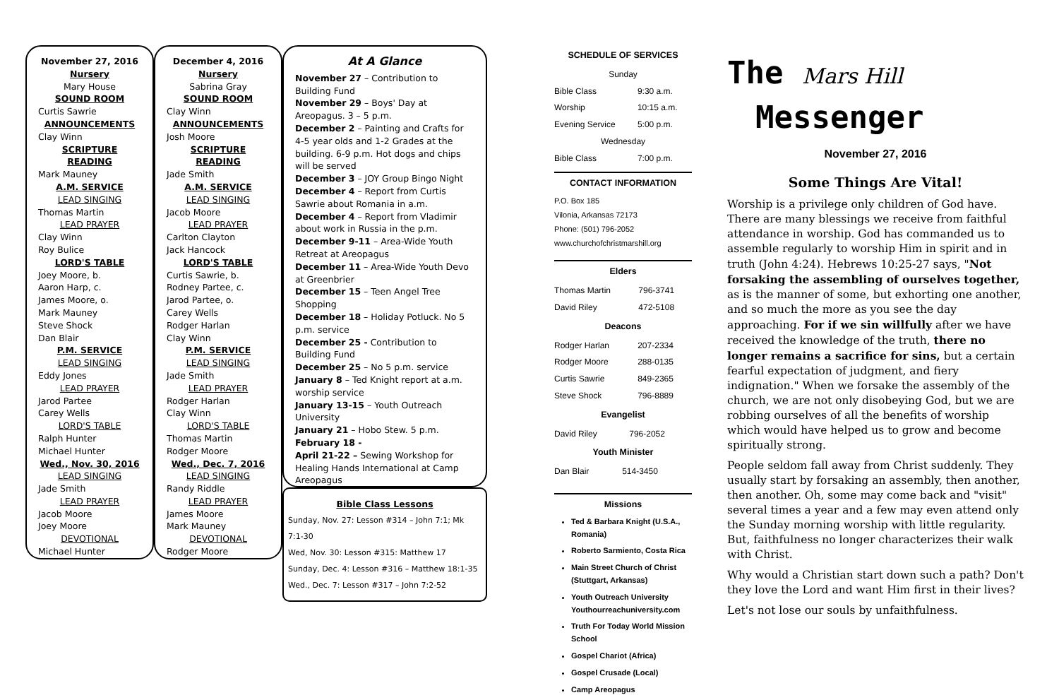November 27, 2016
Nursery
Mary House
SOUND ROOM
Curtis Sawrie
ANNOUNCEMENTS
Clay Winn
SCRIPTURE READING
Mark Mauney
A.M. SERVICE
LEAD SINGING
Thomas Martin
LEAD PRAYER
Clay Winn
Roy Bulice
LORD'S TABLE
Joey Moore, b.
Aaron Harp, c.
James Moore, o.
Mark Mauney
Steve Shock
Dan Blair
P.M. SERVICE
LEAD SINGING
Eddy Jones
LEAD PRAYER
Jarod Partee
Carey Wells
LORD'S TABLE
Ralph Hunter
Michael Hunter
Wed., Nov. 30, 2016
LEAD SINGING
Jade Smith
LEAD PRAYER
Jacob Moore
Joey Moore
DEVOTIONAL
Michael Hunter
December 4, 2016
Nursery
Sabrina Gray
SOUND ROOM
Clay Winn
ANNOUNCEMENTS
Josh Moore
SCRIPTURE READING
Jade Smith
A.M. SERVICE
LEAD SINGING
Jacob Moore
LEAD PRAYER
Carlton Clayton
Jack Hancock
LORD'S TABLE
Curtis Sawrie, b.
Rodney Partee, c.
Jarod Partee, o.
Carey Wells
Rodger Harlan
Clay Winn
P.M. SERVICE
LEAD SINGING
Jade Smith
LEAD PRAYER
Rodger Harlan
Clay Winn
LORD'S TABLE
Thomas Martin
Rodger Moore
Wed., Dec. 7, 2016
LEAD SINGING
Randy Riddle
LEAD PRAYER
James Moore
Mark Mauney
DEVOTIONAL
Rodger Moore
At A Glance
November 27 – Contribution to Building Fund
November 29 – Boys' Day at Areopagus. 3 – 5 p.m.
December 2 – Painting and Crafts for 4-5 year olds and 1-2 Grades at the building. 6-9 p.m. Hot dogs and chips will be served
December 3 – JOY Group Bingo Night
December 4 – Report from Curtis Sawrie about Romania in a.m.
December 4 – Report from Vladimir about work in Russia in the p.m.
December 9-11 – Area-Wide Youth Retreat at Areopagus
December 11 – Area-Wide Youth Devo at Greenbrier
December 15 – Teen Angel Tree Shopping
December 18 – Holiday Potluck. No 5 p.m. service
December 25 - Contribution to Building Fund
December 25 – No 5 p.m. service
January 8 – Ted Knight report at a.m. worship service
January 13-15 – Youth Outreach University
January 21 – Hobo Stew. 5 p.m.
February 18 -
April 21-22 – Sewing Workshop for Healing Hands International at Camp Areopagus
Bible Class Lessons
Sunday, Nov. 27: Lesson #314 – John 7:1; Mk 7:1-30
Wed, Nov. 30: Lesson #315: Matthew 17
Sunday, Dec. 4: Lesson #316 – Matthew 18:1-35
Wed., Dec. 7: Lesson #317 – John 7:2-52
SCHEDULE OF SERVICES
| Sunday | |
| Bible Class | 9:30 a.m. |
| Worship | 10:15 a.m. |
| Evening Service | 5:00 p.m. |
| Wednesday | |
| Bible Class | 7:00 p.m. |
CONTACT INFORMATION
P.O. Box 185
Vilonia, Arkansas 72173
Phone: (501) 796-2052
www.churchofchristmarshill.org
Elders
| Thomas Martin | 796-3741 |
| David Riley | 472-5108 |
Deacons
| Rodger Harlan | 207-2334 |
| Rodger Moore | 288-0135 |
| Curtis Sawrie | 849-2365 |
| Steve Shock | 796-8889 |
Evangelist
| David Riley | 796-2052 |
Youth Minister
| Dan Blair | 514-3450 |
Missions
Ted & Barbara Knight (U.S.A., Romania)
Roberto Sarmiento, Costa Rica
Main Street Church of Christ (Stuttgart, Arkansas)
Youth Outreach University Youthourreachuniversity.com
Truth For Today World Mission School
Gospel Chariot (Africa)
Gospel Crusade (Local)
Camp Areopagus
The Mars Hill
Messenger
November 27, 2016
Some Things Are Vital!
Worship is a privilege only children of God have. There are many blessings we receive from faithful attendance in worship. God has commanded us to assemble regularly to worship Him in spirit and in truth (John 4:24). Hebrews 10:25-27 says, "Not forsaking the assembling of ourselves together, as is the manner of some, but exhorting one another, and so much the more as you see the day approaching. For if we sin willfully after we have received the knowledge of the truth, there no longer remains a sacrifice for sins, but a certain fearful expectation of judgment, and fiery indignation." When we forsake the assembly of the church, we are not only disobeying God, but we are robbing ourselves of all the benefits of worship which would have helped us to grow and become spiritually strong.
People seldom fall away from Christ suddenly. They usually start by forsaking an assembly, then another, then another. Oh, some may come back and "visit" several times a year and a few may even attend only the Sunday morning worship with little regularity. But, faithfulness no longer characterizes their walk with Christ.
Why would a Christian start down such a path? Don't they love the Lord and want Him first in their lives?
Let's not lose our souls by unfaithfulness.